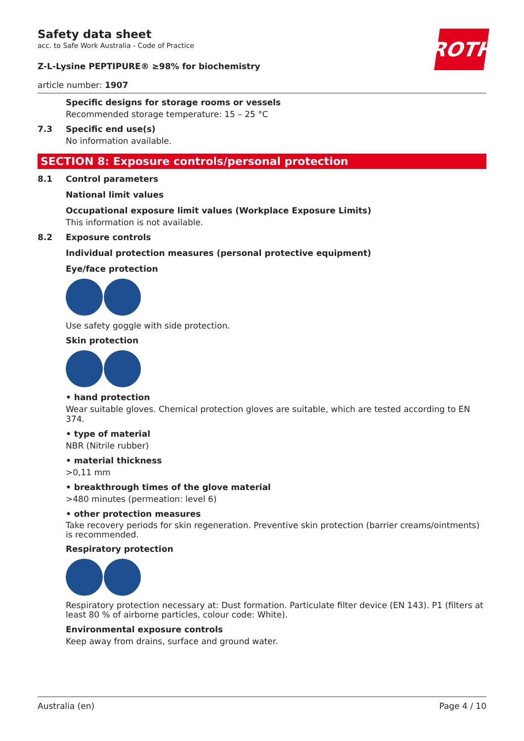ROTH
Safety data sheet
acc. to Safe Work Australia - Code of Practice
Z-L-Lysine PEPTIPURE® ≥98% for biochemistry
article number: 1907
Specific designs for storage rooms or vessels
Recommended storage temperature: 15 – 25 °C
7.3 Specific end use(s)
No information available.
SECTION 8: Exposure controls/personal protection
8.1 Control parameters
National limit values
Occupational exposure limit values (Workplace Exposure Limits)
This information is not available.
8.2 Exposure controls
Individual protection measures (personal protective equipment)
Eye/face protection
Use safety goggle with side protection.
Skin protection
• hand protection
Wear suitable gloves. Chemical protection gloves are suitable, which are tested according to EN 374.
• type of material
NBR (Nitrile rubber)
• material thickness
>0,11 mm
• breakthrough times of the glove material
>480 minutes (permeation: level 6)
• other protection measures
Take recovery periods for skin regeneration. Preventive skin protection (barrier creams/ointments) is recommended.
Respiratory protection
Respiratory protection necessary at: Dust formation. Particulate filter device (EN 143). P1 (filters at least 80 % of airborne particles, colour code: White).
Environmental exposure controls
Keep away from drains, surface and ground water.
Australia (en) Page 4 / 10